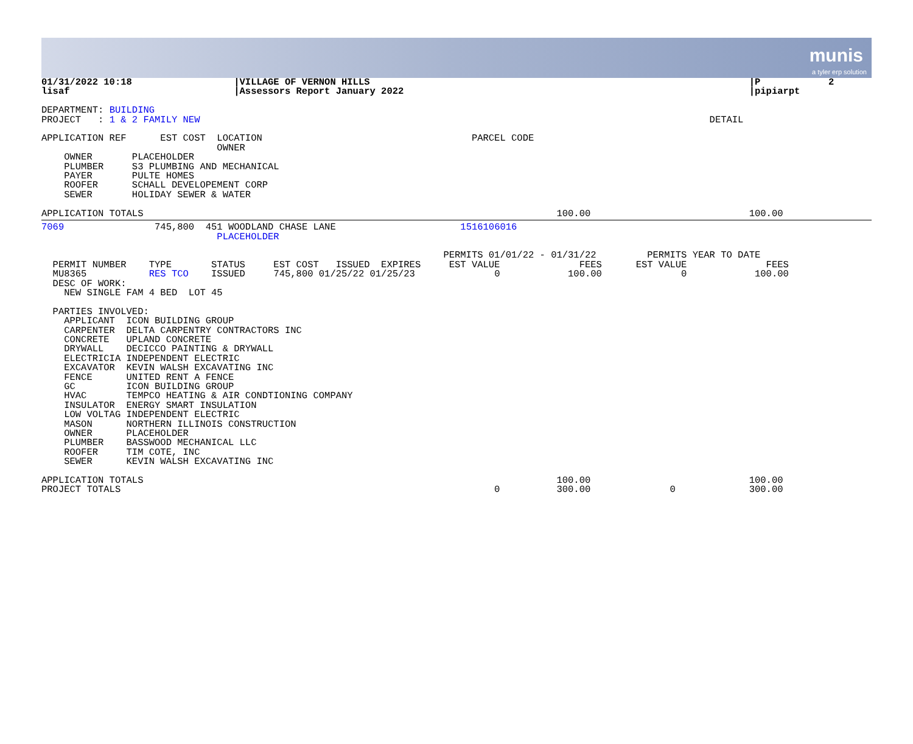munis
a tyler erp solution
01/31/2022 10:18                  |VILLAGE OF VERNON HILLS                                                                   |P            2
lisaf                             |Assessors Report January 2022                                                             |pipiarpt

DEPARTMENT: BUILDING
PROJECT   : 1 & 2 FAMILY NEW                                                                                          DETAIL

APPLICATION REF      EST COST  LOCATION                                     PARCEL CODE
                               OWNER
    OWNER       PLACEHOLDER
    PLUMBER     S3 PLUMBING AND MECHANICAL
    PAYER       PULTE HOMES
    ROOFER      SCHALL DEVELOPEMENT CORP
    SEWER       HOLIDAY SEWER & WATER

APPLICATION TOTALS                                                                         100.00                            100.00
7069                745,800  451 WOODLAND CHASE LANE                      1516106016
                               PLACEHOLDER

                                                                       PERMITS 01/01/22 - 01/31/22         PERMITS YEAR TO DATE
  PERMIT NUMBER    TYPE       STATUS     EST COST   ISSUED  EXPIRES     EST VALUE              FEES      EST VALUE              FEES
  MU8365           RES TCO    ISSUED     745,800 01/25/22 01/25/23              0            100.00              0            100.00
  DESC OF WORK:
    NEW SINGLE FAM 4 BED  LOT 45

  PARTIES INVOLVED:
    APPLICANT  ICON BUILDING GROUP
    CARPENTER  DELTA CARPENTRY CONTRACTORS INC
    CONCRETE   UPLAND CONCRETE
    DRYWALL    DECICCO PAINTING & DRYWALL
    ELECTRICIA INDEPENDENT ELECTRIC
    EXCAVATOR  KEVIN WALSH EXCAVATING INC
    FENCE      UNITED RENT A FENCE
    GC         ICON BUILDING GROUP
    HVAC       TEMPCO HEATING & AIR CONDTIONING COMPANY
    INSULATOR  ENERGY SMART INSULATION
    LOW VOLTAG INDEPENDENT ELECTRIC
    MASON      NORTHERN ILLINOIS CONSTRUCTION
    OWNER      PLACEHOLDER
    PLUMBER    BASSWOOD MECHANICAL LLC
    ROOFER     TIM COTE, INC
    SEWER      KEVIN WALSH EXCAVATING INC

APPLICATION TOTALS                                                                         100.00                            100.00
PROJECT TOTALS                                                                  0          300.00              0             300.00